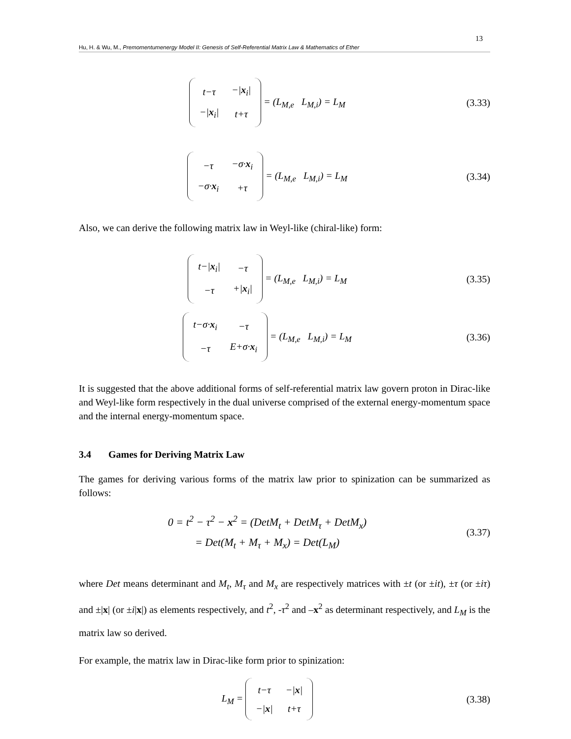13
Hu, H. & Wu, M., Premomentumenergy Model II: Genesis of Self-Referential Matrix Law & Mathematics of Ether
| t−τ | −/ x<sub>i</sub>/ |
| −/ x<sub>i</sub>/ | t+τ |
= (L<sub>M,e</sub> L<sub>M,i</sub>) = L<sub>M</sub>
(3.33)
| −τ | −σ· x<sub>i</sub> |
| −σ· x<sub>i</sub> | +τ |
= (L<sub>M,e</sub> L<sub>M,i</sub>) = L<sub>M</sub>
(3.34)
Also, we can derive the following matrix law in Weyl-like (chiral-like) form:
| t−/ x<sub>i</sub>/ | −τ |
| −τ | +/ x<sub>i</sub>/ |
= (L<sub>M,e</sub> L<sub>M,i</sub>) = L<sub>M</sub>
(3.35)
| t−σ· x<sub>i</sub> | −τ |
| −τ | E+σ· x<sub>i</sub> |
= (L<sub>M,e</sub> L<sub>M,i</sub>) = L<sub>M</sub>
(3.36)
It is suggested that the above additional forms of self-referential matrix law govern proton in Dirac-like and Weyl-like form respectively in the dual universe comprised of the external energy-momentum space and the internal energy-momentum space.
3.4 Games for Deriving Matrix Law
The games for deriving various forms of the matrix law prior to spinization can be summarized as follows:
0 = t<sup>2</sup> − τ<sup>2</sup> − x<sup>2</sup> = (DetM<sub>t</sub> + DetM<sub>τ</sub> + DetM<sub>x</sub>)
= Det(M<sub>t</sub> + M<sub>τ</sub> + M<sub>x</sub>) = Det(L<sub>M</sub>)
(3.37)
where Det means determinant and M<sub>t</sub>, M<sub>τ</sub> and M<sub>x</sub> are respectively matrices with ±t (or ±it), ±τ (or ±iτ) and ±|x| (or ±i|x|) as elements respectively, and t<sup>2</sup>, -τ<sup>2</sup> and –x<sup>2</sup> as determinant respectively, and L<sub>M</sub> is the matrix law so derived.
For example, the matrix law in Dirac-like form prior to spinization:
L<sub>M</sub> =
| t−τ | −/ x / |
| −/ x / | t+τ |
(3.38)